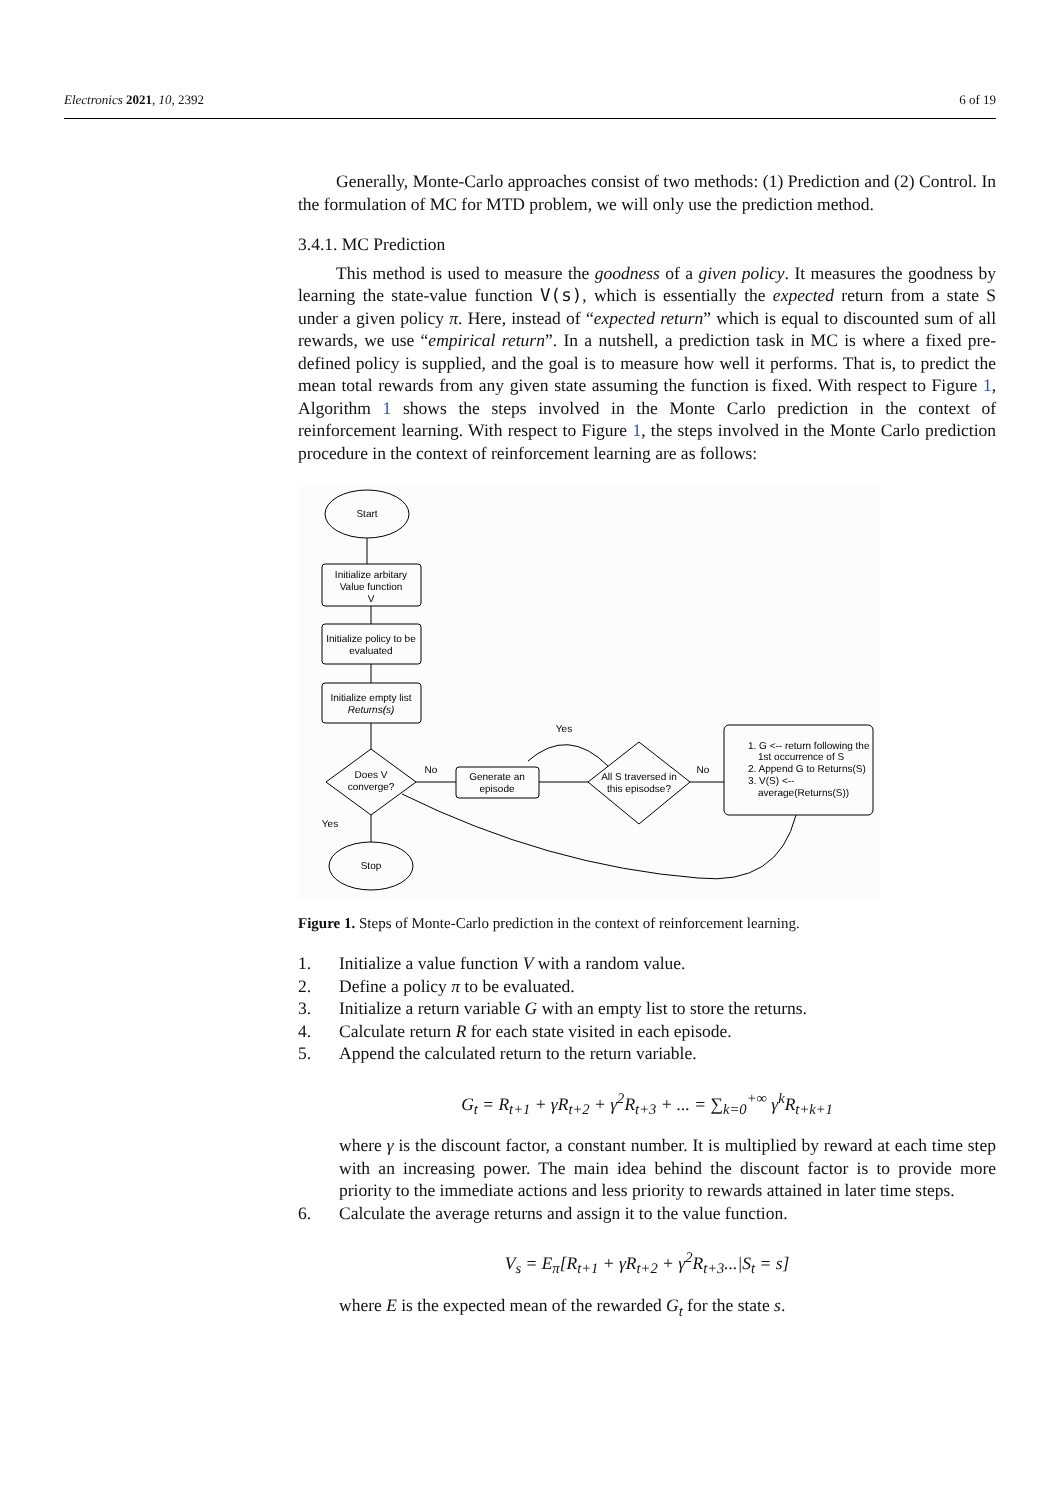Electronics 2021, 10, 2392 6 of 19
Generally, Monte-Carlo approaches consist of two methods: (1) Prediction and (2) Control. In the formulation of MC for MTD problem, we will only use the prediction method.
3.4.1. MC Prediction
This method is used to measure the goodness of a given policy. It measures the goodness by learning the state-value function V(s), which is essentially the expected return from a state S under a given policy π. Here, instead of “expected return” which is equal to discounted sum of all rewards, we use “empirical return”. In a nutshell, a prediction task in MC is where a fixed pre-defined policy is supplied, and the goal is to measure how well it performs. That is, to predict the mean total rewards from any given state assuming the function is fixed. With respect to Figure 1, Algorithm 1 shows the steps involved in the Monte Carlo prediction in the context of reinforcement learning. With respect to Figure 1, the steps involved in the Monte Carlo prediction procedure in the context of reinforcement learning are as follows:
Start
Initialize arbitary
Value function
V
Initialize policy to be
evaluated
Initialize empty list
Returns(s)
Does V
converge?
Generate an
episode
All S traversed in
this episodse?
Stop
No
No
Yes
Yes
1. G <-- return following the
1st occurrence of S
2. Append G to Returns(S)
3. V(S) <--
average(Returns(S))
Figure 1. Steps of Monte-Carlo prediction in the context of reinforcement learning.
1. Initialize a value function V with a random value.
2. Define a policy π to be evaluated.
3. Initialize a return variable G with an empty list to store the returns.
4. Calculate return R for each state visited in each episode.
5. Append the calculated return to the return variable.
G<sub>t</sub> = R<sub>t+1</sub> + γR<sub>t+2</sub> + γ<sup>2</sup>R<sub>t+3</sub> + ... = ∑<sub>k=0</sub><sup>+∞</sup> γ<sup>k</sup>R<sub>t+k+1</sub>
where γ is the discount factor, a constant number. It is multiplied by reward at each time step with an increasing power. The main idea behind the discount factor is to provide more priority to the immediate actions and less priority to rewards attained in later time steps.
6. Calculate the average returns and assign it to the value function.
V<sub>s</sub> = E<sub>π</sub>[R<sub>t+1</sub> + γR<sub>t+2</sub> + γ<sup>2</sup>R<sub>t+3</sub>...|S<sub>t</sub> = s]
where E is the expected mean of the rewarded G<sub>t</sub> for the state s.